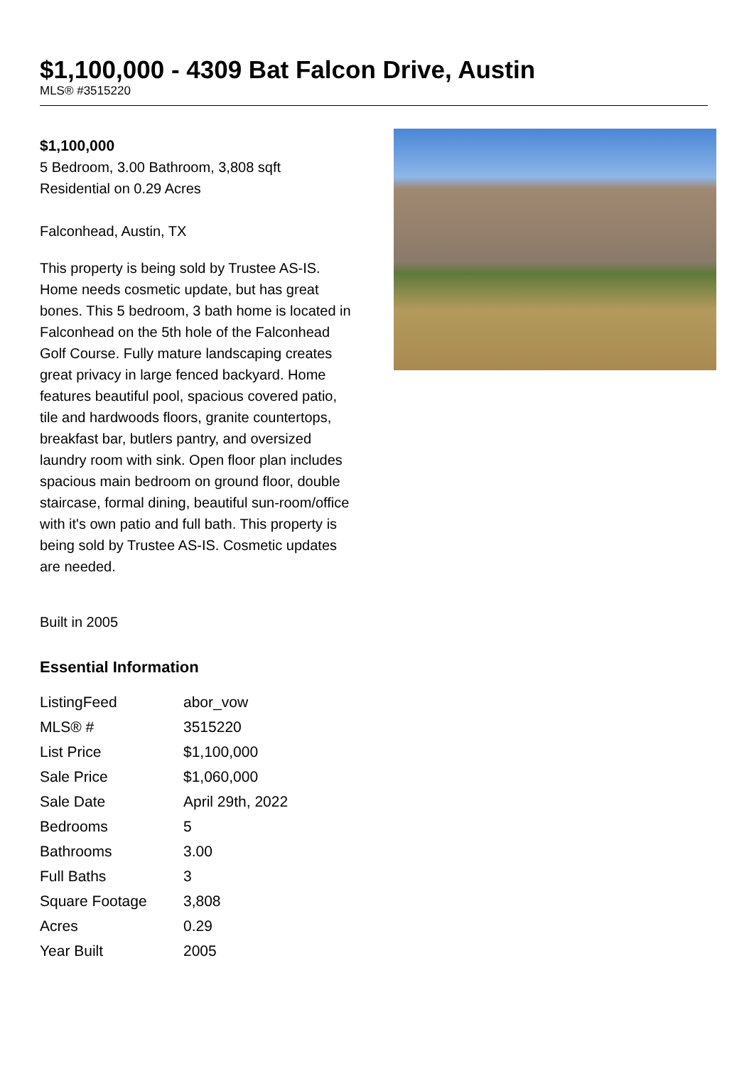$1,100,000 - 4309 Bat Falcon Drive, Austin
MLS® #3515220
$1,100,000
5 Bedroom, 3.00 Bathroom, 3,808 sqft
Residential on 0.29 Acres
Falconhead, Austin, TX
This property is being sold by Trustee AS-IS. Home needs cosmetic update, but has great bones. This 5 bedroom, 3 bath home is located in Falconhead on the 5th hole of the Falconhead Golf Course. Fully mature landscaping creates great privacy in large fenced backyard. Home features beautiful pool, spacious covered patio, tile and hardwoods floors, granite countertops, breakfast bar, butlers pantry, and oversized laundry room with sink. Open floor plan includes spacious main bedroom on ground floor, double staircase, formal dining, beautiful sun-room/office with it's own patio and full bath. This property is being sold by Trustee AS-IS. Cosmetic updates are needed.
Built in 2005
Essential Information
| ListingFeed | abor_vow |
| MLS® # | 3515220 |
| List Price | $1,100,000 |
| Sale Price | $1,060,000 |
| Sale Date | April 29th, 2022 |
| Bedrooms | 5 |
| Bathrooms | 3.00 |
| Full Baths | 3 |
| Square Footage | 3,808 |
| Acres | 0.29 |
| Year Built | 2005 |